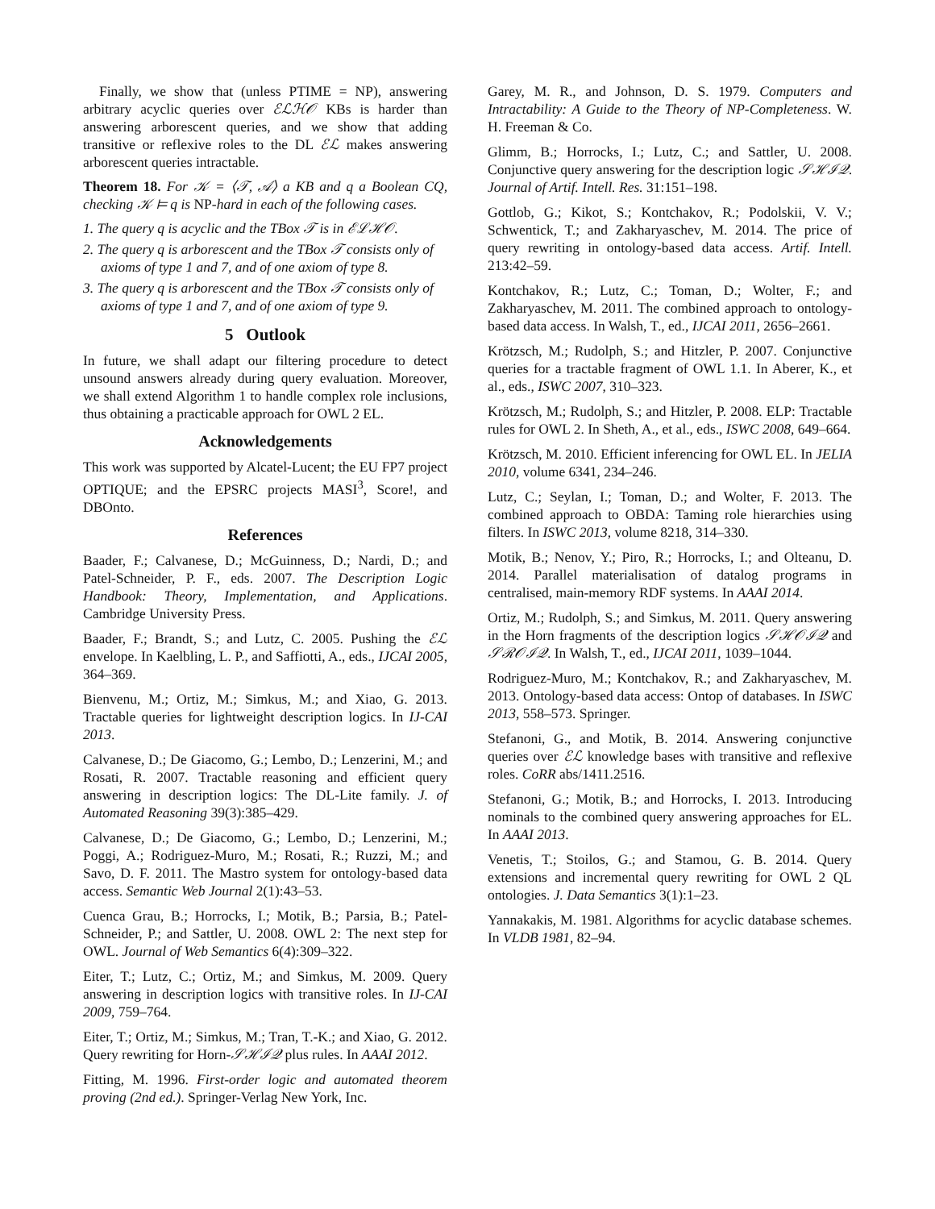Finally, we show that (unless PTIME = NP), answering arbitrary acyclic queries over ℰℒℋ𝒪 KBs is harder than answering arborescent queries, and we show that adding transitive or reflexive roles to the DL ℰℒ makes answering arborescent queries intractable.
Theorem 18. For 𝒦 = ⟨𝒯, 𝒜⟩ a KB and q a Boolean CQ, checking 𝒦 ⊨ q is NP-hard in each of the following cases.
1. The query q is acyclic and the TBox 𝒯 is in ℰℒℋ𝒪.
2. The query q is arborescent and the TBox 𝒯 consists only of axioms of type 1 and 7, and of one axiom of type 8.
3. The query q is arborescent and the TBox 𝒯 consists only of axioms of type 1 and 7, and of one axiom of type 9.
5 Outlook
In future, we shall adapt our filtering procedure to detect unsound answers already during query evaluation. Moreover, we shall extend Algorithm 1 to handle complex role inclusions, thus obtaining a practicable approach for OWL 2 EL.
Acknowledgements
This work was supported by Alcatel-Lucent; the EU FP7 project OPTIQUE; and the EPSRC projects MASI<sup>3</sup>, Score!, and DBOnto.
References
Baader, F.; Calvanese, D.; McGuinness, D.; Nardi, D.; and Patel-Schneider, P. F., eds. 2007. The Description Logic Handbook: Theory, Implementation, and Applications. Cambridge University Press.
Baader, F.; Brandt, S.; and Lutz, C. 2005. Pushing the ℰℒ envelope. In Kaelbling, L. P., and Saffiotti, A., eds., IJCAI 2005, 364–369.
Bienvenu, M.; Ortiz, M.; Simkus, M.; and Xiao, G. 2013. Tractable queries for lightweight description logics. In IJ-CAI 2013.
Calvanese, D.; De Giacomo, G.; Lembo, D.; Lenzerini, M.; and Rosati, R. 2007. Tractable reasoning and efficient query answering in description logics: The DL-Lite family. J. of Automated Reasoning 39(3):385–429.
Calvanese, D.; De Giacomo, G.; Lembo, D.; Lenzerini, M.; Poggi, A.; Rodriguez-Muro, M.; Rosati, R.; Ruzzi, M.; and Savo, D. F. 2011. The Mastro system for ontology-based data access. Semantic Web Journal 2(1):43–53.
Cuenca Grau, B.; Horrocks, I.; Motik, B.; Parsia, B.; Patel-Schneider, P.; and Sattler, U. 2008. OWL 2: The next step for OWL. Journal of Web Semantics 6(4):309–322.
Eiter, T.; Lutz, C.; Ortiz, M.; and Simkus, M. 2009. Query answering in description logics with transitive roles. In IJ-CAI 2009, 759–764.
Eiter, T.; Ortiz, M.; Simkus, M.; Tran, T.-K.; and Xiao, G. 2012. Query rewriting for Horn-𝒮ℋℐ𝒬 plus rules. In AAAI 2012.
Fitting, M. 1996. First-order logic and automated theorem proving (2nd ed.). Springer-Verlag New York, Inc.
Garey, M. R., and Johnson, D. S. 1979. Computers and Intractability: A Guide to the Theory of NP-Completeness. W. H. Freeman & Co.
Glimm, B.; Horrocks, I.; Lutz, C.; and Sattler, U. 2008. Conjunctive query answering for the description logic 𝒮ℋℐ𝒬. Journal of Artif. Intell. Res. 31:151–198.
Gottlob, G.; Kikot, S.; Kontchakov, R.; Podolskii, V. V.; Schwentick, T.; and Zakharyaschev, M. 2014. The price of query rewriting in ontology-based data access. Artif. Intell. 213:42–59.
Kontchakov, R.; Lutz, C.; Toman, D.; Wolter, F.; and Zakharyaschev, M. 2011. The combined approach to ontology-based data access. In Walsh, T., ed., IJCAI 2011, 2656–2661.
Krötzsch, M.; Rudolph, S.; and Hitzler, P. 2007. Conjunctive queries for a tractable fragment of OWL 1.1. In Aberer, K., et al., eds., ISWC 2007, 310–323.
Krötzsch, M.; Rudolph, S.; and Hitzler, P. 2008. ELP: Tractable rules for OWL 2. In Sheth, A., et al., eds., ISWC 2008, 649–664.
Krötzsch, M. 2010. Efficient inferencing for OWL EL. In JELIA 2010, volume 6341, 234–246.
Lutz, C.; Seylan, I.; Toman, D.; and Wolter, F. 2013. The combined approach to OBDA: Taming role hierarchies using filters. In ISWC 2013, volume 8218, 314–330.
Motik, B.; Nenov, Y.; Piro, R.; Horrocks, I.; and Olteanu, D. 2014. Parallel materialisation of datalog programs in centralised, main-memory RDF systems. In AAAI 2014.
Ortiz, M.; Rudolph, S.; and Simkus, M. 2011. Query answering in the Horn fragments of the description logics 𝒮ℋ𝒪ℐ𝒬 and 𝒮ℛ𝒪ℐ𝒬. In Walsh, T., ed., IJCAI 2011, 1039–1044.
Rodriguez-Muro, M.; Kontchakov, R.; and Zakharyaschev, M. 2013. Ontology-based data access: Ontop of databases. In ISWC 2013, 558–573. Springer.
Stefanoni, G., and Motik, B. 2014. Answering conjunctive queries over ℰℒ knowledge bases with transitive and reflexive roles. CoRR abs/1411.2516.
Stefanoni, G.; Motik, B.; and Horrocks, I. 2013. Introducing nominals to the combined query answering approaches for EL. In AAAI 2013.
Venetis, T.; Stoilos, G.; and Stamou, G. B. 2014. Query extensions and incremental query rewriting for OWL 2 QL ontologies. J. Data Semantics 3(1):1–23.
Yannakakis, M. 1981. Algorithms for acyclic database schemes. In VLDB 1981, 82–94.